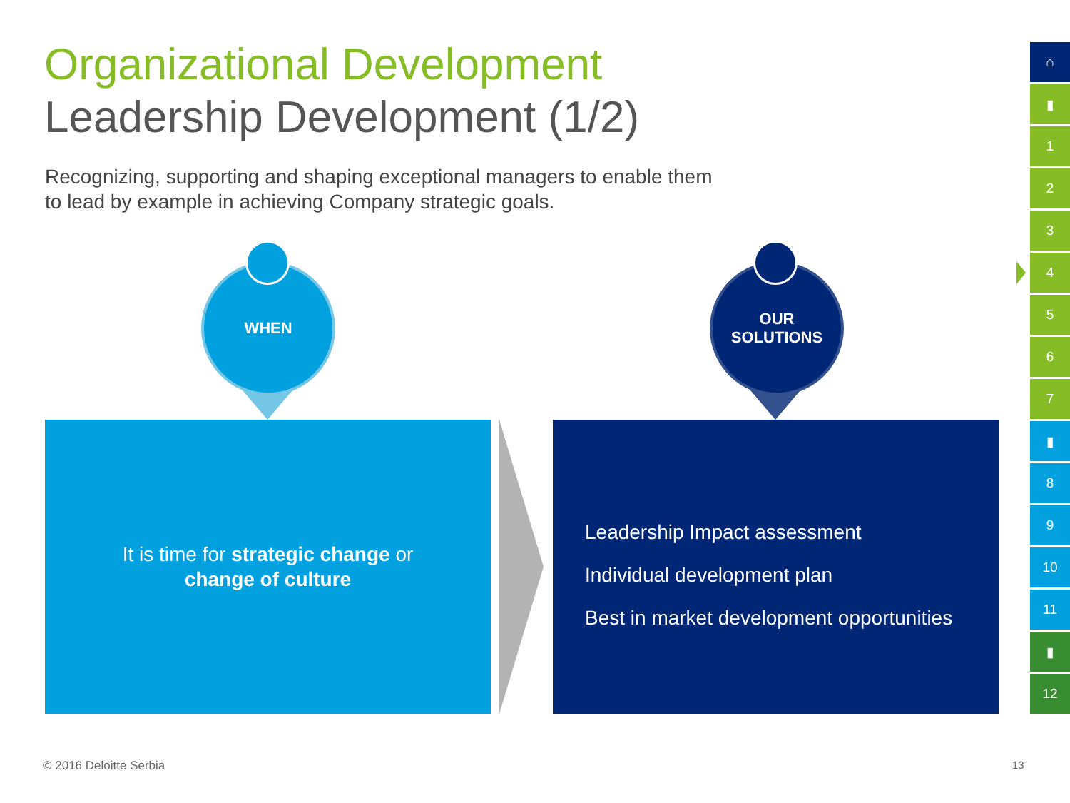Organizational Development
Leadership Development (1/2)
Recognizing, supporting and shaping exceptional managers to enable them to lead by example in achieving Company strategic goals.
WHEN
OUR
SOLUTIONS
It is time for strategic change or
change of culture
Leadership Impact assessment
Individual development plan
Best in market development opportunities
⌂
▮
1
2
3
4
5
6
7
▮
8
9
10
11
▮
12
© 2016 Deloitte Serbia 13